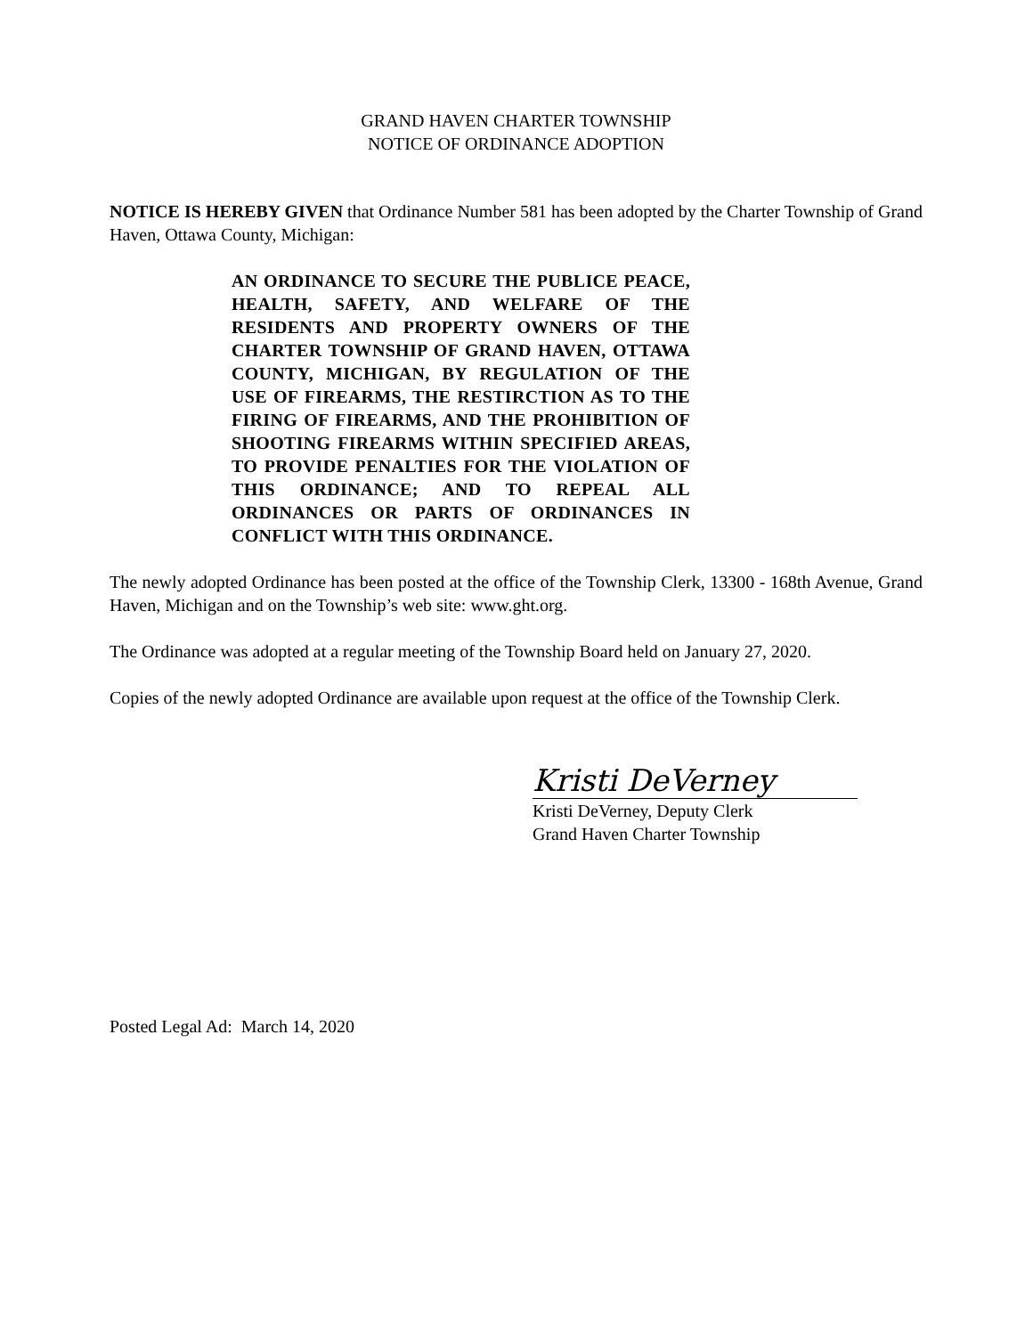GRAND HAVEN CHARTER TOWNSHIP
NOTICE OF ORDINANCE ADOPTION
NOTICE IS HEREBY GIVEN that Ordinance Number 581 has been adopted by the Charter Township of Grand Haven, Ottawa County, Michigan:
AN ORDINANCE TO SECURE THE PUBLICE PEACE, HEALTH, SAFETY, AND WELFARE OF THE RESIDENTS AND PROPERTY OWNERS OF THE CHARTER TOWNSHIP OF GRAND HAVEN, OTTAWA COUNTY, MICHIGAN, BY REGULATION OF THE USE OF FIREARMS, THE RESTIRCTION AS TO THE FIRING OF FIREARMS, AND THE PROHIBITION OF SHOOTING FIREARMS WITHIN SPECIFIED AREAS, TO PROVIDE PENALTIES FOR THE VIOLATION OF THIS ORDINANCE; AND TO REPEAL ALL ORDINANCES OR PARTS OF ORDINANCES IN CONFLICT WITH THIS ORDINANCE.
The newly adopted Ordinance has been posted at the office of the Township Clerk, 13300 - 168th Avenue, Grand Haven, Michigan and on the Township’s web site: www.ght.org.
The Ordinance was adopted at a regular meeting of the Township Board held on January 27, 2020.
Copies of the newly adopted Ordinance are available upon request at the office of the Township Clerk.
Kristi DeVerney
Kristi DeVerney, Deputy Clerk
Grand Haven Charter Township
Posted Legal Ad: March 14, 2020